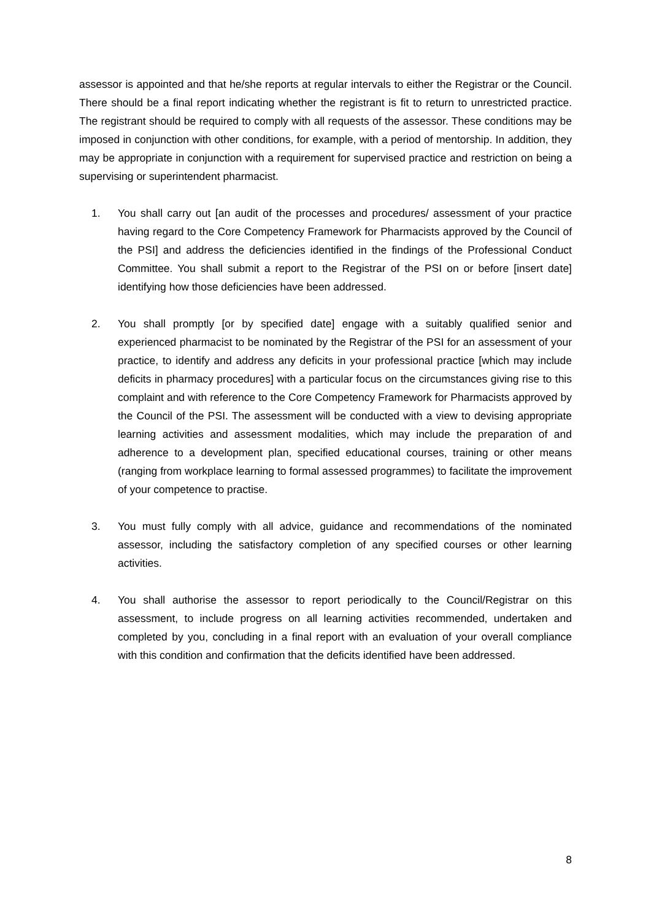assessor is appointed and that he/she reports at regular intervals to either the Registrar or the Council. There should be a final report indicating whether the registrant is fit to return to unrestricted practice. The registrant should be required to comply with all requests of the assessor. These conditions may be imposed in conjunction with other conditions, for example, with a period of mentorship. In addition, they may be appropriate in conjunction with a requirement for supervised practice and restriction on being a supervising or superintendent pharmacist.
1. You shall carry out [an audit of the processes and procedures/ assessment of your practice having regard to the Core Competency Framework for Pharmacists approved by the Council of the PSI] and address the deficiencies identified in the findings of the Professional Conduct Committee. You shall submit a report to the Registrar of the PSI on or before [insert date] identifying how those deficiencies have been addressed.
2. You shall promptly [or by specified date] engage with a suitably qualified senior and experienced pharmacist to be nominated by the Registrar of the PSI for an assessment of your practice, to identify and address any deficits in your professional practice [which may include deficits in pharmacy procedures] with a particular focus on the circumstances giving rise to this complaint and with reference to the Core Competency Framework for Pharmacists approved by the Council of the PSI. The assessment will be conducted with a view to devising appropriate learning activities and assessment modalities, which may include the preparation of and adherence to a development plan, specified educational courses, training or other means (ranging from workplace learning to formal assessed programmes) to facilitate the improvement of your competence to practise.
3. You must fully comply with all advice, guidance and recommendations of the nominated assessor, including the satisfactory completion of any specified courses or other learning activities.
4. You shall authorise the assessor to report periodically to the Council/Registrar on this assessment, to include progress on all learning activities recommended, undertaken and completed by you, concluding in a final report with an evaluation of your overall compliance with this condition and confirmation that the deficits identified have been addressed.
8